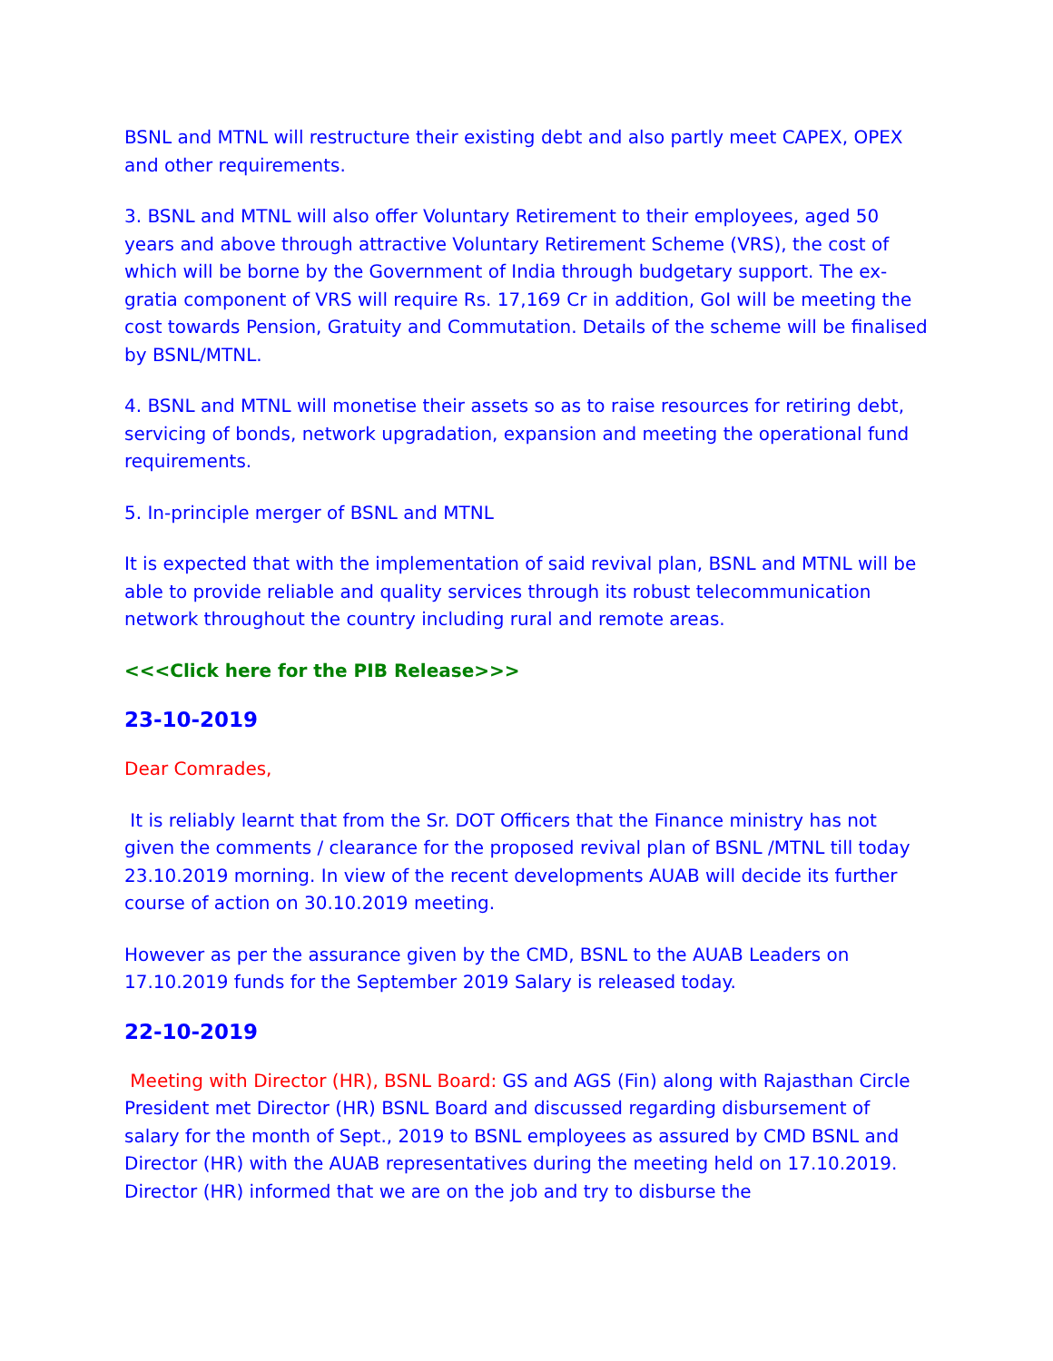BSNL and MTNL will restructure their existing debt and also partly meet CAPEX, OPEX and other requirements.
3. BSNL and MTNL will also offer Voluntary Retirement to their employees, aged 50 years and above through attractive Voluntary Retirement Scheme (VRS), the cost of which will be borne by the Government of India through budgetary support. The ex-gratia component of VRS will require Rs. 17,169 Cr in addition, GoI will be meeting the cost towards Pension, Gratuity and Commutation. Details of the scheme will be finalised by BSNL/MTNL.
4. BSNL and MTNL will monetise their assets so as to raise resources for retiring debt, servicing of bonds, network upgradation, expansion and meeting the operational fund requirements.
5. In-principle merger of BSNL and MTNL
It is expected that with the implementation of said revival plan, BSNL and MTNL will be able to provide reliable and quality services through its robust telecommunication network throughout the country including rural and remote areas.
<<<Click here for the PIB Release>>>
23-10-2019
Dear Comrades,
It is reliably learnt that from the Sr. DOT Officers that the Finance ministry has not given the comments / clearance for the proposed revival plan of BSNL /MTNL till today 23.10.2019 morning. In view of the recent developments AUAB will decide its further course of action on 30.10.2019 meeting.
However as per the assurance given by the CMD, BSNL to the AUAB Leaders on 17.10.2019 funds for the September 2019 Salary is released today.
22-10-2019
Meeting with Director (HR), BSNL Board: GS and AGS (Fin) along with Rajasthan Circle President met Director (HR) BSNL Board and discussed regarding disbursement of salary for the month of Sept., 2019 to BSNL employees as assured by CMD BSNL and Director (HR) with the AUAB representatives during the meeting held on 17.10.2019. Director (HR) informed that we are on the job and try to disburse the